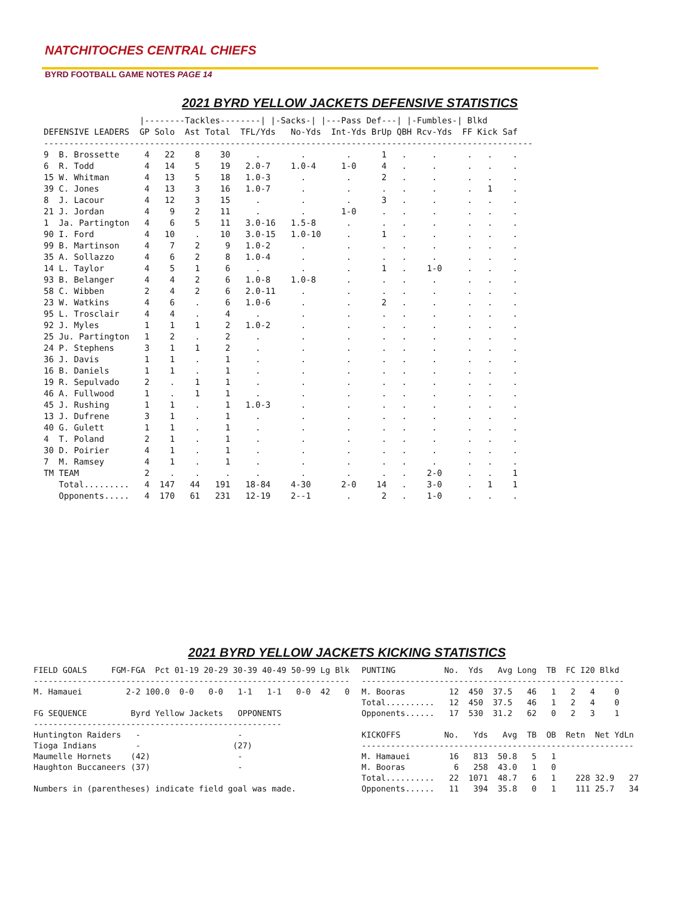NATCHITOCHES CENTRAL CHIEFS
BYRD FOOTBALL GAME NOTES PAGE 14
2021 BYRD YELLOW JACKETS DEFENSIVE STATISTICS
                   |--------Tackles--------| |-Sacks-| |---Pass Def---| |-Fumbles-| Blkd
DEFENSIVE LEADERS  GP Solo  Ast Total  TFL/Yds   No-Yds  Int-Yds BrUp QBH Rcv-Yds  FF Kick Saf
-------------------------------------------------------------------------------------------------
9  B. Brossette     4   22    8    30     .        .        .      1   .     .      .   .    .
6  R. Todd          4   14    5    19   2.0-7    1.0-4     1-0     4   .     .      .   .    .
15 W. Whitman       4   13    5    18   1.0-3      .        .      2   .     .      .   .    .
39 C. Jones         4   13    3    16   1.0-7      .        .      .   .     .      .   1    .
8  J. Lacour        4   12    3    15     .        .        .      3   .     .      .   .    .
21 J. Jordan        4    9    2    11     .        .       1-0     .   .     .      .   .    .
1  Ja. Partington   4    6    5    11   3.0-16   1.5-8      .      .   .     .      .   .    .
90 I. Ford          4   10    .    10   3.0-15   1.0-10     .      1   .     .      .   .    .
99 B. Martinson     4    7    2     9   1.0-2      .        .      .   .     .      .   .    .
35 A. Sollazzo      4    6    2     8   1.0-4      .        .      .   .     .      .   .    .
14 L. Taylor        4    5    1     6     .        .        .      1   .    1-0     .   .    .
93 B. Belanger      4    4    2     6   1.0-8    1.0-8      .      .   .     .      .   .    .
58 C. Wibben        2    4    2     6   2.0-11     .        .      .   .     .      .   .    .
23 W. Watkins       4    6    .     6   1.0-6      .        .      2   .     .      .   .    .
95 L. Trosclair     4    4    .     4     .        .        .      .   .     .      .   .    .
92 J. Myles         1    1    1     2   1.0-2      .        .      .   .     .      .   .    .
25 Ju. Partington   1    2    .     2     .        .        .      .   .     .      .   .    .
24 P. Stephens      3    1    1     2     .        .        .      .   .     .      .   .    .
36 J. Davis         1    1    .     1     .        .        .      .   .     .      .   .    .
16 B. Daniels       1    1    .     1     .        .        .      .   .     .      .   .    .
19 R. Sepulvado     2    .    1     1     .        .        .      .   .     .      .   .    .
46 A. Fullwood      1    .    1     1     .        .        .      .   .     .      .   .    .
45 J. Rushing       1    1    .     1   1.0-3      .        .      .   .     .      .   .    .
13 J. Dufrene       3    1    .     1     .        .        .      .   .     .      .   .    .
40 G. Gulett        1    1    .     1     .        .        .      .   .     .      .   .    .
4  T. Poland        2    1    .     1     .        .        .      .   .     .      .   .    .
30 D. Poirier       4    1    .     1     .        .        .      .   .     .      .   .    .
7  M. Ramsey        4    1    .     1     .        .        .      .   .     .      .   .    .
TM TEAM             2    .    .     .     .        .        .      .   .    2-0     .   .    1
   Total.........   4  147   44   191   18-84    4-30      2-0    14   .    3-0     .   1    1
   Opponents.....   4  170   61   231   12-19    2--1       .      2   .    1-0     .   .    .
2021 BYRD YELLOW JACKETS KICKING STATISTICS
FIELD GOALS     FGM-FGA  Pct 01-19 20-29 30-39 40-49 50-99 Lg Blk
-----------------------------------------------------------------
M. Hamauei         2-2 100.0  0-0   0-0   1-1   1-1   0-0  42   0

FG SEQUENCE         Byrd Yellow Jackets   OPPONENTS
---------------------------------------------------
Huntington Raiders   -                    -
Tioga Indians        -                   (27)
Maumelle Hornets    (42)                  -
Haughton Buccaneers (37)                  -

Numbers in (parentheses) indicate field goal was made.
PUNTING          No.  Yds   Avg Long  TB  FC I20 Blkd
------------------------------------------------------
M. Booras         12  450  37.5   46   1   2   4    0
Total..........   12  450  37.5   46   1   2   4    0
Opponents......   17  530  31.2   62   0   2   3    1

KICKOFFS         No.   Yds   Avg  TB  OB  Retn  Net YdLn
--------------------------------------------------------
M. Hamauei        16   813  50.8   5   1
M. Booras          6   258  43.0   1   0
Total..........   22  1071  48.7   6   1    228 32.9   27
Opponents......   11   394  35.8   0   1    111 25.7   34